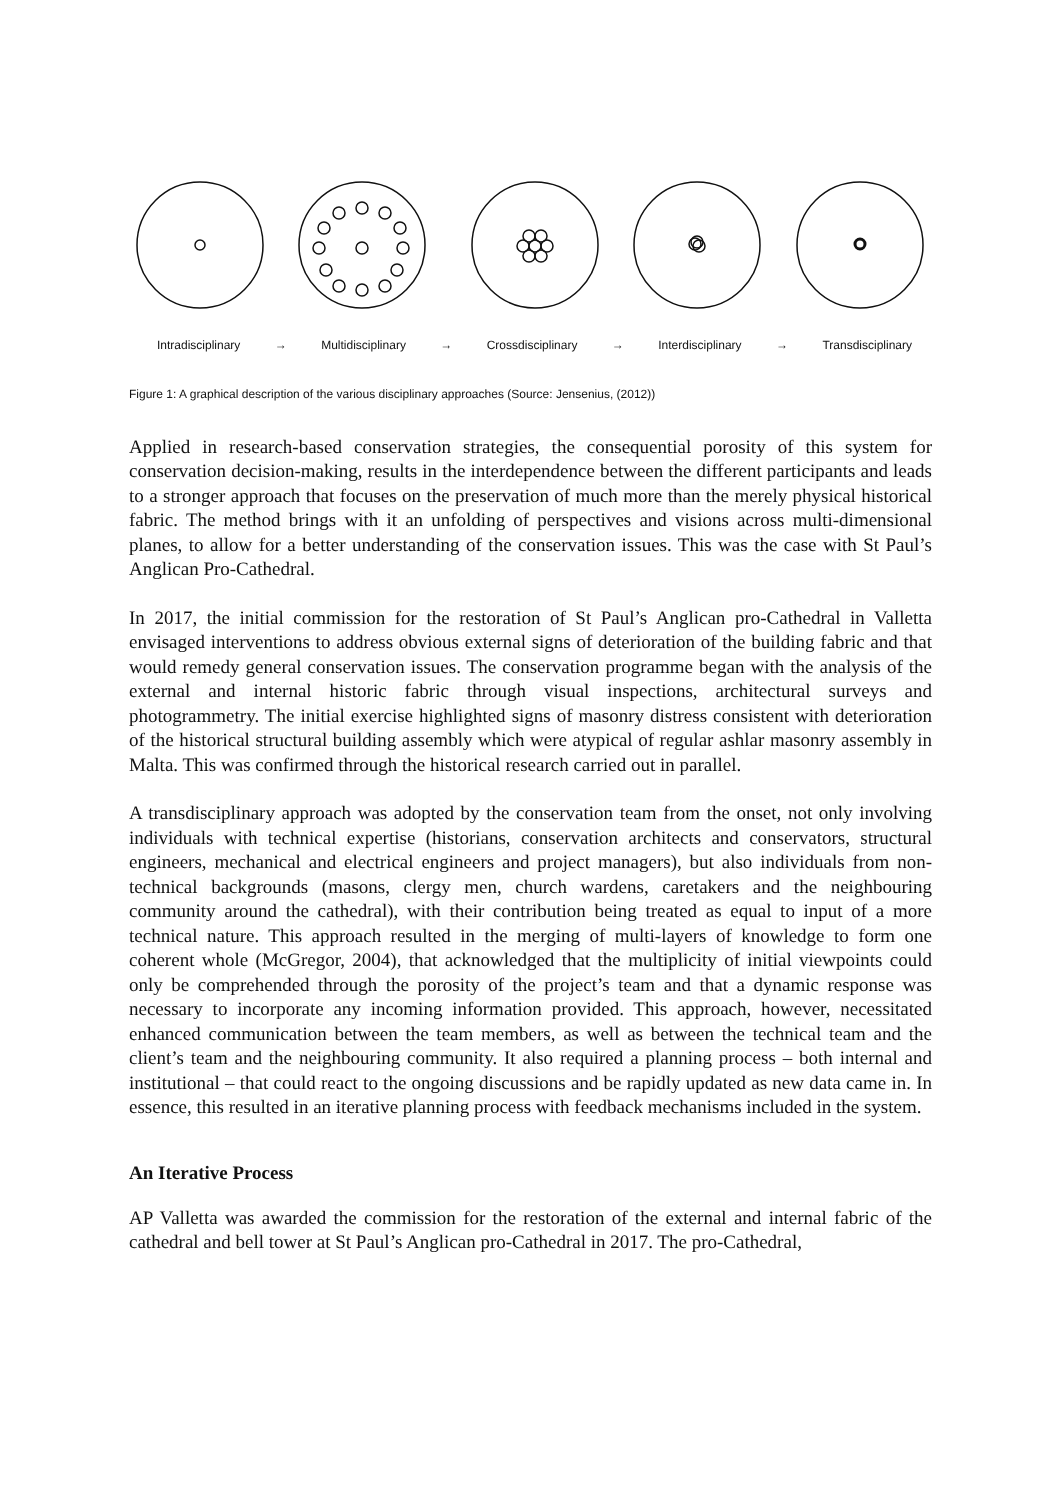Intradisciplinary → Multidisciplinary → Crossdisciplinary → Interdisciplinary → Transdisciplinary
Figure 1: A graphical description of the various disciplinary approaches (Source: Jensenius, (2012))
Applied in research-based conservation strategies, the consequential porosity of this system for conservation decision-making, results in the interdependence between the different participants and leads to a stronger approach that focuses on the preservation of much more than the merely physical historical fabric. The method brings with it an unfolding of perspectives and visions across multi-dimensional planes, to allow for a better understanding of the conservation issues. This was the case with St Paul’s Anglican Pro-Cathedral.
In 2017, the initial commission for the restoration of St Paul’s Anglican pro-Cathedral in Valletta envisaged interventions to address obvious external signs of deterioration of the building fabric and that would remedy general conservation issues. The conservation programme began with the analysis of the external and internal historic fabric through visual inspections, architectural surveys and photogrammetry. The initial exercise highlighted signs of masonry distress consistent with deterioration of the historical structural building assembly which were atypical of regular ashlar masonry assembly in Malta. This was confirmed through the historical research carried out in parallel.
A transdisciplinary approach was adopted by the conservation team from the onset, not only involving individuals with technical expertise (historians, conservation architects and conservators, structural engineers, mechanical and electrical engineers and project managers), but also individuals from non-technical backgrounds (masons, clergy men, church wardens, caretakers and the neighbouring community around the cathedral), with their contribution being treated as equal to input of a more technical nature. This approach resulted in the merging of multi-layers of knowledge to form one coherent whole (McGregor, 2004), that acknowledged that the multiplicity of initial viewpoints could only be comprehended through the porosity of the project’s team and that a dynamic response was necessary to incorporate any incoming information provided. This approach, however, necessitated enhanced communication between the team members, as well as between the technical team and the client’s team and the neighbouring community. It also required a planning process – both internal and institutional – that could react to the ongoing discussions and be rapidly updated as new data came in. In essence, this resulted in an iterative planning process with feedback mechanisms included in the system.
An Iterative Process
AP Valletta was awarded the commission for the restoration of the external and internal fabric of the cathedral and bell tower at St Paul’s Anglican pro-Cathedral in 2017. The pro-Cathedral,